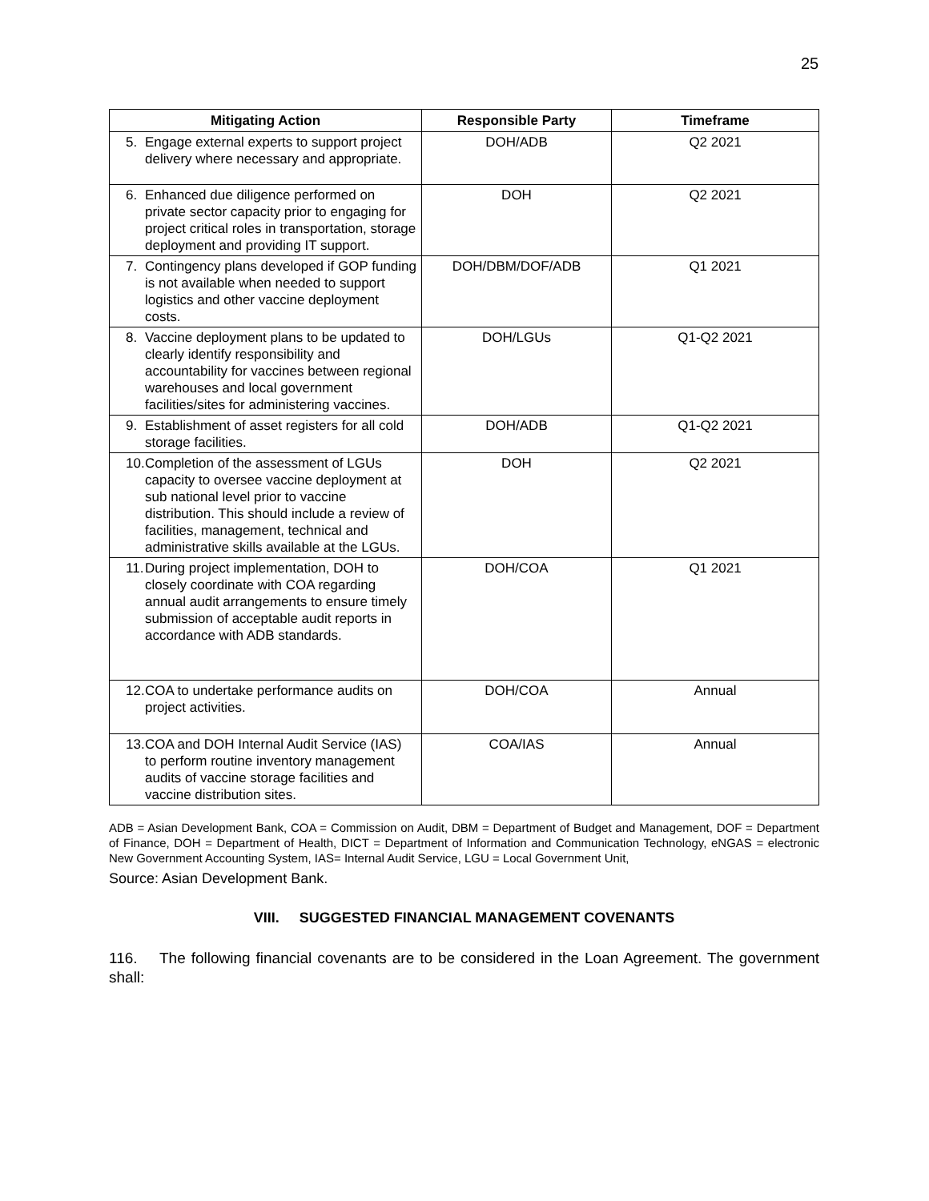25
| Mitigating Action | Responsible Party | Timeframe |
| --- | --- | --- |
| 5. Engage external experts to support project delivery where necessary and appropriate. | DOH/ADB | Q2 2021 |
| 6. Enhanced due diligence performed on private sector capacity prior to engaging for project critical roles in transportation, storage deployment and providing IT support. | DOH | Q2 2021 |
| 7. Contingency plans developed if GOP funding is not available when needed to support logistics and other vaccine deployment costs. | DOH/DBM/DOF/ADB | Q1 2021 |
| 8. Vaccine deployment plans to be updated to clearly identify responsibility and accountability for vaccines between regional warehouses and local government facilities/sites for administering vaccines. | DOH/LGUs | Q1-Q2 2021 |
| 9. Establishment of asset registers for all cold storage facilities. | DOH/ADB | Q1-Q2 2021 |
| 10. Completion of the assessment of LGUs capacity to oversee vaccine deployment at sub national level prior to vaccine distribution. This should include a review of facilities, management, technical and administrative skills available at the LGUs. | DOH | Q2 2021 |
| 11. During project implementation, DOH to closely coordinate with COA regarding annual audit arrangements to ensure timely submission of acceptable audit reports in accordance with ADB standards. | DOH/COA | Q1 2021 |
| 12. COA to undertake performance audits on project activities. | DOH/COA | Annual |
| 13. COA and DOH Internal Audit Service (IAS) to perform routine inventory management audits of vaccine storage facilities and vaccine distribution sites. | COA/IAS | Annual |
ADB = Asian Development Bank, COA = Commission on Audit, DBM = Department of Budget and Management, DOF = Department of Finance, DOH = Department of Health, DICT = Department of Information and Communication Technology, eNGAS = electronic New Government Accounting System, IAS= Internal Audit Service, LGU = Local Government Unit,
Source: Asian Development Bank.
VIII. SUGGESTED FINANCIAL MANAGEMENT COVENANTS
116. The following financial covenants are to be considered in the Loan Agreement. The government shall: